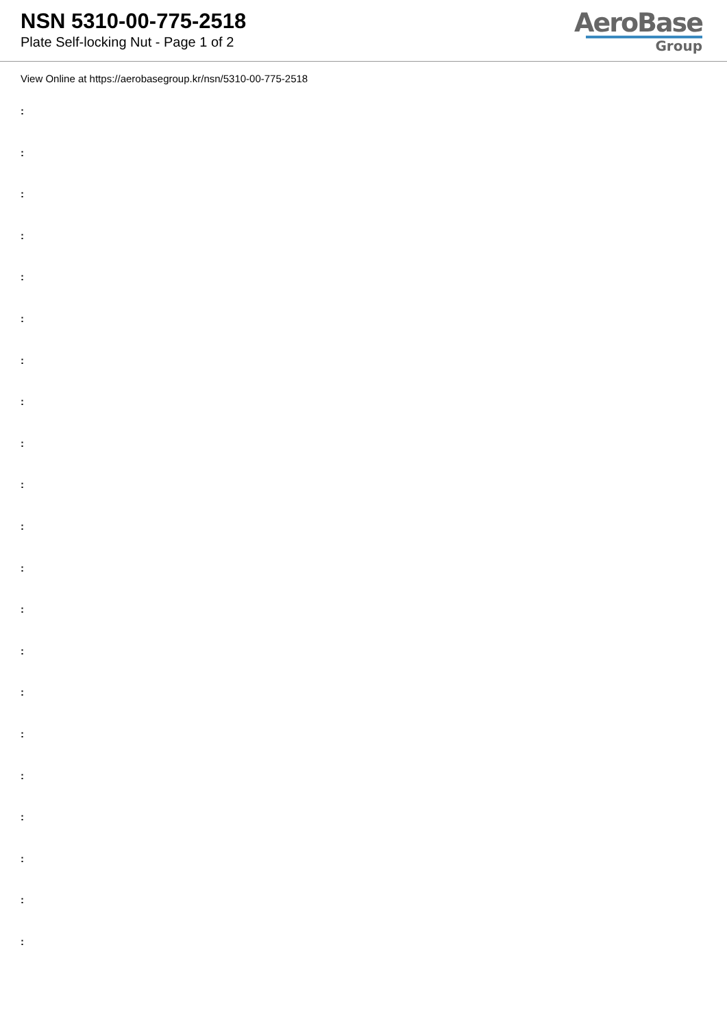NSN 5310-00-775-2518
Plate Self-locking Nut - Page 1 of 2
AeroBase
Group
View Online at https://aerobasegroup.kr/nsn/5310-00-775-2518
:
:
:
:
:
:
:
:
:
:
:
:
:
:
:
:
:
:
:
:
: